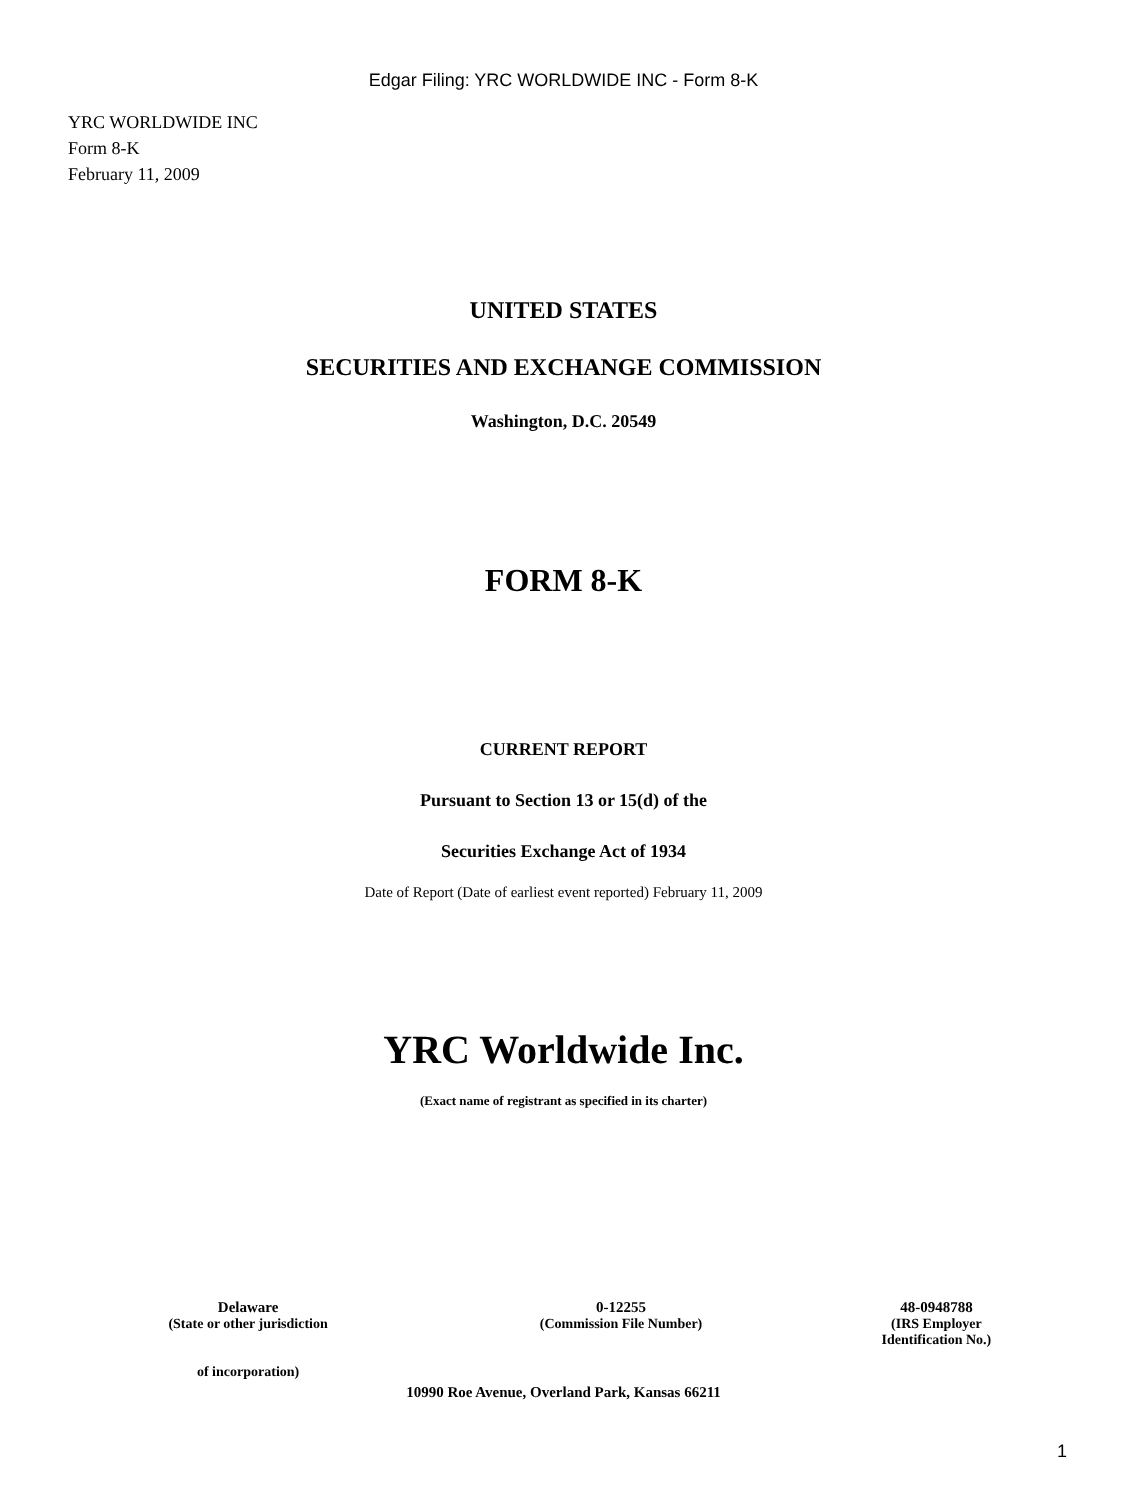Edgar Filing: YRC WORLDWIDE INC - Form 8-K
YRC WORLDWIDE INC
Form 8-K
February 11, 2009
UNITED STATES
SECURITIES AND EXCHANGE COMMISSION
Washington, D.C. 20549
FORM 8-K
CURRENT REPORT
Pursuant to Section 13 or 15(d) of the
Securities Exchange Act of 1934
Date of Report (Date of earliest event reported) February 11, 2009
YRC Worldwide Inc.
(Exact name of registrant as specified in its charter)
| Delaware | 0-12255 | 48-0948788 |
| (State or other jurisdiction of incorporation) | (Commission File Number) | (IRS Employer Identification No.) |
10990 Roe Avenue, Overland Park, Kansas 66211
1